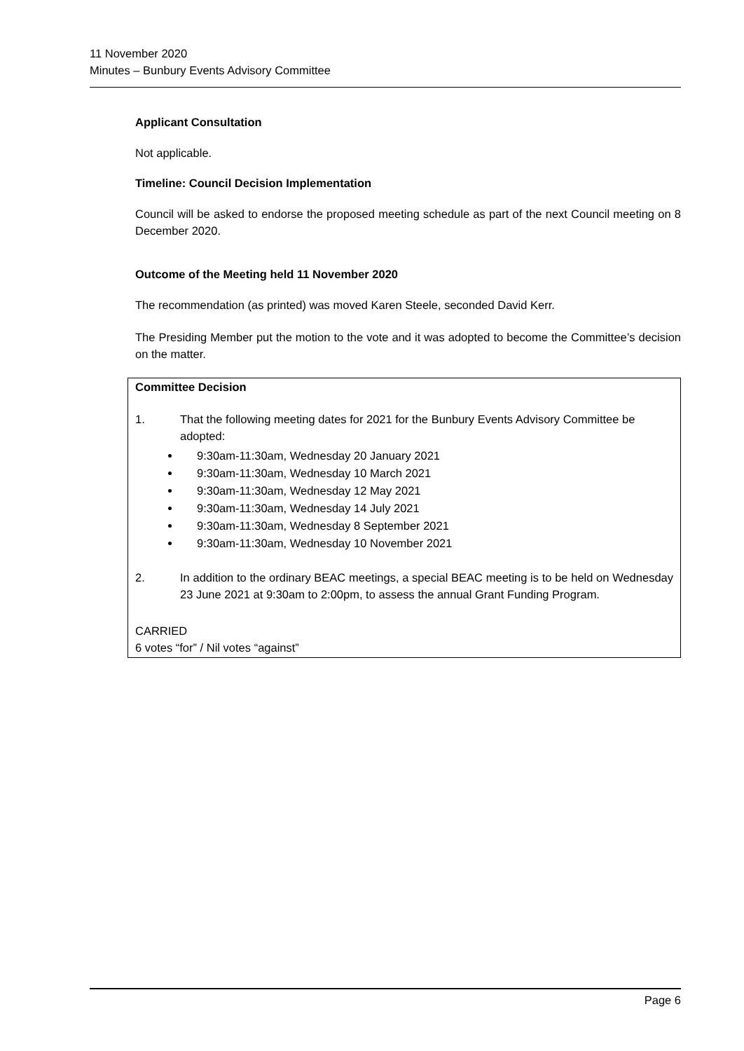11 November 2020
Minutes – Bunbury Events Advisory Committee
Applicant Consultation
Not applicable.
Timeline: Council Decision Implementation
Council will be asked to endorse the proposed meeting schedule as part of the next Council meeting on 8 December 2020.
Outcome of the Meeting held 11 November 2020
The recommendation (as printed) was moved Karen Steele, seconded David Kerr.
The Presiding Member put the motion to the vote and it was adopted to become the Committee’s decision on the matter.
Committee Decision
1. That the following meeting dates for 2021 for the Bunbury Events Advisory Committee be adopted:
9:30am-11:30am, Wednesday 20 January 2021
9:30am-11:30am, Wednesday 10 March 2021
9:30am-11:30am, Wednesday 12 May 2021
9:30am-11:30am, Wednesday 14 July 2021
9:30am-11:30am, Wednesday 8 September 2021
9:30am-11:30am, Wednesday 10 November 2021
2. In addition to the ordinary BEAC meetings, a special BEAC meeting is to be held on Wednesday 23 June 2021 at 9:30am to 2:00pm, to assess the annual Grant Funding Program.
CARRIED
6 votes “for” / Nil votes “against”
Page 6